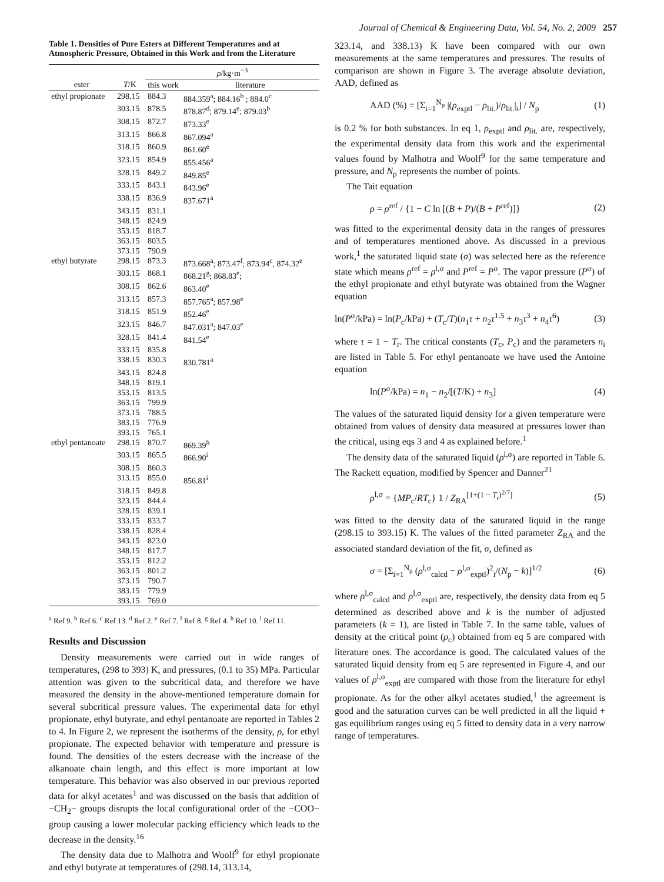Journal of Chemical & Engineering Data, Vol. 54, No. 2, 2009 257
Table 1. Densities of Pure Esters at Different Temperatures and at Atmospheric Pressure, Obtained in this Work and from the Literature
| | | ρ /kg·m<sup>−3</sup> | |
| --- | --- | --- | --- |
| ester | T /K | this work | literature |
| ethyl propionate | 298.15 | 884.3 | 884.359<sup>a</sup>; 884.16<sup>b</sup> ; 884.0<sup>c</sup> |
| | 303.15 | 878.5 | 878.87<sup>d</sup>; 879.14<sup>e</sup>; 879.03<sup>b</sup> |
| | 308.15 | 872.7 | 873.33<sup>e</sup> |
| | 313.15 | 866.8 | 867.094<sup>a</sup> |
| | 318.15 | 860.9 | 861.60<sup>e</sup> |
| | 323.15 | 854.9 | 855.456<sup>a</sup> |
| | 328.15 | 849.2 | 849.85<sup>e</sup> |
| | 333.15 | 843.1 | 843.96<sup>e</sup> |
| | 338.15 | 836.9 | 837.671<sup>a</sup> |
| | 343.15 | 831.1 | |
| | 348.15 | 824.9 | |
| | 353.15 | 818.7 | |
| | 363.15 | 803.5 | |
| | 373.15 | 790.9 | |
| ethyl butyrate | 298.15 | 873.3 | 873.668<sup>a</sup>; 873.47<sup>f</sup>; 873.94<sup>c</sup>, 874.32<sup>e</sup> |
| | 303.15 | 868.1 | 868.21<sup>g</sup>; 868.83<sup>e</sup>; |
| | 308.15 | 862.6 | 863.40<sup>e</sup> |
| | 313.15 | 857.3 | 857.765<sup>a</sup>; 857.98<sup>e</sup> |
| | 318.15 | 851.9 | 852.46<sup>e</sup> |
| | 323.15 | 846.7 | 847.031<sup>a</sup>; 847.03<sup>e</sup> |
| | 328.15 | 841.4 | 841.54<sup>e</sup> |
| | 333.15 | 835.8 | |
| | 338.15 | 830.3 | 830.781<sup>a</sup> |
| | 343.15 | 824.8 | |
| | 348.15 | 819.1 | |
| | 353.15 | 813.5 | |
| | 363.15 | 799.9 | |
| | 373.15 | 788.5 | |
| | 383.15 | 776.9 | |
| | 393.15 | 765.1 | |
| ethyl pentanoate | 298.15 | 870.7 | 869.39<sup>h</sup> |
| | 303.15 | 865.5 | 866.90<sup>i</sup> |
| | 308.15 | 860.3 | |
| | 313.15 | 855.0 | 856.81<sup>i</sup> |
| | 318.15 | 849.8 | |
| | 323.15 | 844.4 | |
| | 328.15 | 839.1 | |
| | 333.15 | 833.7 | |
| | 338.15 | 828.4 | |
| | 343.15 | 823.0 | |
| | 348.15 | 817.7 | |
| | 353.15 | 812.2 | |
| | 363.15 | 801.2 | |
| | 373.15 | 790.7 | |
| | 383.15 | 779.9 | |
| | 393.15 | 769.0 | |
<sup>a</sup> Ref 9. <sup>b</sup> Ref 6. <sup>c</sup> Ref 13. <sup>d</sup> Ref 2. <sup>e</sup> Ref 7. <sup>f</sup> Ref 8. <sup>g</sup> Ref 4. <sup>h</sup> Ref 10. <sup>i</sup> Ref 11.
Results and Discussion
Density measurements were carried out in wide ranges of temperatures, (298 to 393) K, and pressures, (0.1 to 35) MPa. Particular attention was given to the subcritical data, and therefore we have measured the density in the above-mentioned temperature domain for several subcritical pressure values. The experimental data for ethyl propionate, ethyl butyrate, and ethyl pentanoate are reported in Tables 2 to 4. In Figure 2, we represent the isotherms of the density, ρ, for ethyl propionate. The expected behavior with temperature and pressure is found. The densities of the esters decrease with the increase of the alkanoate chain length, and this effect is more important at low temperature. This behavior was also observed in our previous reported data for alkyl acetates<sup>1</sup> and was discussed on the basis that addition of −CH<sub>2</sub>− groups disrupts the local configurational order of the −COO− group causing a lower molecular packing efficiency which leads to the decrease in the density.<sup>16</sup>
The density data due to Malhotra and Woolf<sup>9</sup> for ethyl propionate and ethyl butyrate at temperatures of (298.14, 313.14,
323.14, and 338.13) K have been compared with our own measurements at the same temperatures and pressures. The results of comparison are shown in Figure 3. The average absolute deviation, AAD, defined as
AAD (%) = [Σ<sub>i=1</sub><sup>N<sub>p</sub></sup> |(ρ<sub>exptl</sub> − ρ<sub>lit.</sub>)/ρ<sub>lit.</sub>|<sub>i</sub>] / N<sub>p</sub> (1)
is 0.2 % for both substances. In eq 1, ρ<sub>exptl</sub> and ρ<sub>lit.</sub> are, respectively, the experimental density data from this work and the experimental values found by Malhotra and Woolf<sup>9</sup> for the same temperature and pressure, and N<sub>p</sub> represents the number of points.
The Tait equation
ρ = ρ<sup>ref</sup> / {1 − C ln [(B + P)/(B + P<sup>ref</sup>)]} (2)
was fitted to the experimental density data in the ranges of pressures and of temperatures mentioned above. As discussed in a previous work,<sup>1</sup> the saturated liquid state (σ) was selected here as the reference state which means ρ<sup>ref</sup> = ρ<sup>l,σ</sup> and P<sup>ref</sup> = P<sup>σ</sup>. The vapor pressure (P<sup>σ</sup>) of the ethyl propionate and ethyl butyrate was obtained from the Wagner equation
ln(P<sup>σ</sup>/kPa) = ln(P<sub>c</sub>/kPa) + (T<sub>c</sub>/T)(n<sub>1</sub>τ + n<sub>2</sub>τ<sup>1.5</sup> + n<sub>3</sub>τ<sup>3</sup> + n<sub>4</sub>τ<sup>6</sup>) (3)
where τ = 1 − T<sub>r</sub>. The critical constants (T<sub>c</sub>, P<sub>c</sub>) and the parameters n<sub>i</sub> are listed in Table 5. For ethyl pentanoate we have used the Antoine equation
ln(P<sup>σ</sup>/kPa) = n<sub>1</sub> − n<sub>2</sub>/[(T/K) + n<sub>3</sub>] (4)
The values of the saturated liquid density for a given temperature were obtained from values of density data measured at pressures lower than the critical, using eqs 3 and 4 as explained before.<sup>1</sup>
The density data of the saturated liquid (ρ<sup>l,σ</sup>) are reported in Table 6. The Rackett equation, modified by Spencer and Danner<sup>21</sup>
ρ<sup>l,σ</sup> = {MP<sub>c</sub>/RT<sub>c</sub>} 1 / Z<sub>RA</sub><sup>[1+(1 − T<sub>r</sub>)<sup>2/7</sup>]</sup> (5)
was fitted to the density data of the saturated liquid in the range (298.15 to 393.15) K. The values of the fitted parameter Z<sub>RA</sub> and the associated standard deviation of the fit, σ, defined as
σ = [Σ<sub>i=1</sub><sup>N<sub>p</sub></sup> (ρ<sup>l,σ</sup><sub>calcd</sub> − ρ<sup>l,σ</sup><sub>exptl</sub>)<sup>2</sup><sub>i</sub>/(N<sub>p</sub> − k)]<sup>1/2</sup> (6)
where ρ<sup>l,σ</sup><sub>calcd</sub> and ρ<sup>l,σ</sup><sub>exptl</sub> are, respectively, the density data from eq 5 determined as described above and k is the number of adjusted parameters (k = 1), are listed in Table 7. In the same table, values of density at the critical point (ρ<sub>c</sub>) obtained from eq 5 are compared with literature ones. The accordance is good. The calculated values of the saturated liquid density from eq 5 are represented in Figure 4, and our values of ρ<sup>l,σ</sup><sub>exptl</sub> are compared with those from the literature for ethyl propionate. As for the other alkyl acetates studied,<sup>1</sup> the agreement is good and the saturation curves can be well predicted in all the liquid + gas equilibrium ranges using eq 5 fitted to density data in a very narrow range of temperatures.